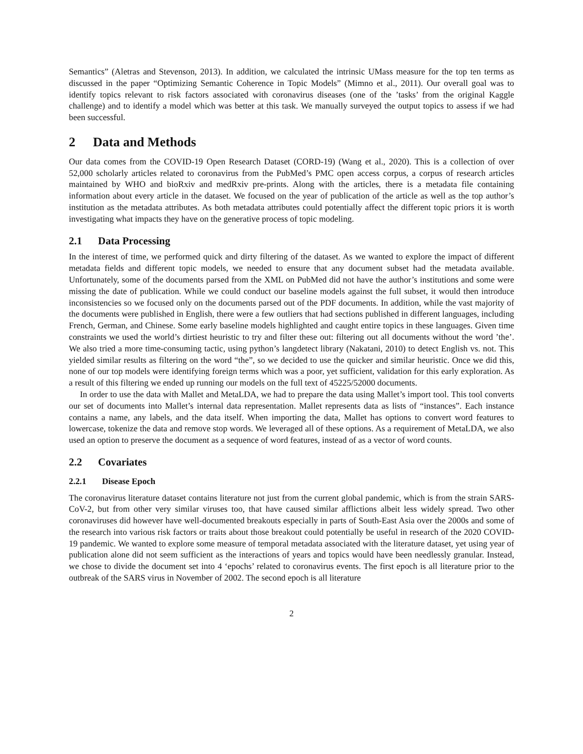Semantics” (Aletras and Stevenson, 2013). In addition, we calculated the intrinsic UMass measure for the top ten terms as discussed in the paper “Optimizing Semantic Coherence in Topic Models” (Mimno et al., 2011). Our overall goal was to identify topics relevant to risk factors associated with coronavirus diseases (one of the ’tasks’ from the original Kaggle challenge) and to identify a model which was better at this task. We manually surveyed the output topics to assess if we had been successful.
2 Data and Methods
Our data comes from the COVID-19 Open Research Dataset (CORD-19) (Wang et al., 2020). This is a collection of over 52,000 scholarly articles related to coronavirus from the PubMed’s PMC open access corpus, a corpus of research articles maintained by WHO and bioRxiv and medRxiv pre-prints. Along with the articles, there is a metadata file containing information about every article in the dataset. We focused on the year of publication of the article as well as the top author’s institution as the metadata attributes. As both metadata attributes could potentially affect the different topic priors it is worth investigating what impacts they have on the generative process of topic modeling.
2.1 Data Processing
In the interest of time, we performed quick and dirty filtering of the dataset. As we wanted to explore the impact of different metadata fields and different topic models, we needed to ensure that any document subset had the metadata available. Unfortunately, some of the documents parsed from the XML on PubMed did not have the author’s institutions and some were missing the date of publication. While we could conduct our baseline models against the full subset, it would then introduce inconsistencies so we focused only on the documents parsed out of the PDF documents. In addition, while the vast majority of the documents were published in English, there were a few outliers that had sections published in different languages, including French, German, and Chinese. Some early baseline models highlighted and caught entire topics in these languages. Given time constraints we used the world’s dirtiest heuristic to try and filter these out: filtering out all documents without the word ’the’. We also tried a more time-consuming tactic, using python’s langdetect library (Nakatani, 2010) to detect English vs. not. This yielded similar results as filtering on the word “the”, so we decided to use the quicker and similar heuristic. Once we did this, none of our top models were identifying foreign terms which was a poor, yet sufficient, validation for this early exploration. As a result of this filtering we ended up running our models on the full text of 45225/52000 documents.
In order to use the data with Mallet and MetaLDA, we had to prepare the data using Mallet’s import tool. This tool converts our set of documents into Mallet’s internal data representation. Mallet represents data as lists of “instances”. Each instance contains a name, any labels, and the data itself. When importing the data, Mallet has options to convert word features to lowercase, tokenize the data and remove stop words. We leveraged all of these options. As a requirement of MetaLDA, we also used an option to preserve the document as a sequence of word features, instead of as a vector of word counts.
2.2 Covariates
2.2.1 Disease Epoch
The coronavirus literature dataset contains literature not just from the current global pandemic, which is from the strain SARS-CoV-2, but from other very similar viruses too, that have caused similar afflictions albeit less widely spread. Two other coronaviruses did however have well-documented breakouts especially in parts of South-East Asia over the 2000s and some of the research into various risk factors or traits about those breakout could potentially be useful in research of the 2020 COVID-19 pandemic. We wanted to explore some measure of temporal metadata associated with the literature dataset, yet using year of publication alone did not seem sufficient as the interactions of years and topics would have been needlessly granular. Instead, we chose to divide the document set into 4 ‘epochs’ related to coronavirus events. The first epoch is all literature prior to the outbreak of the SARS virus in November of 2002. The second epoch is all literature
2